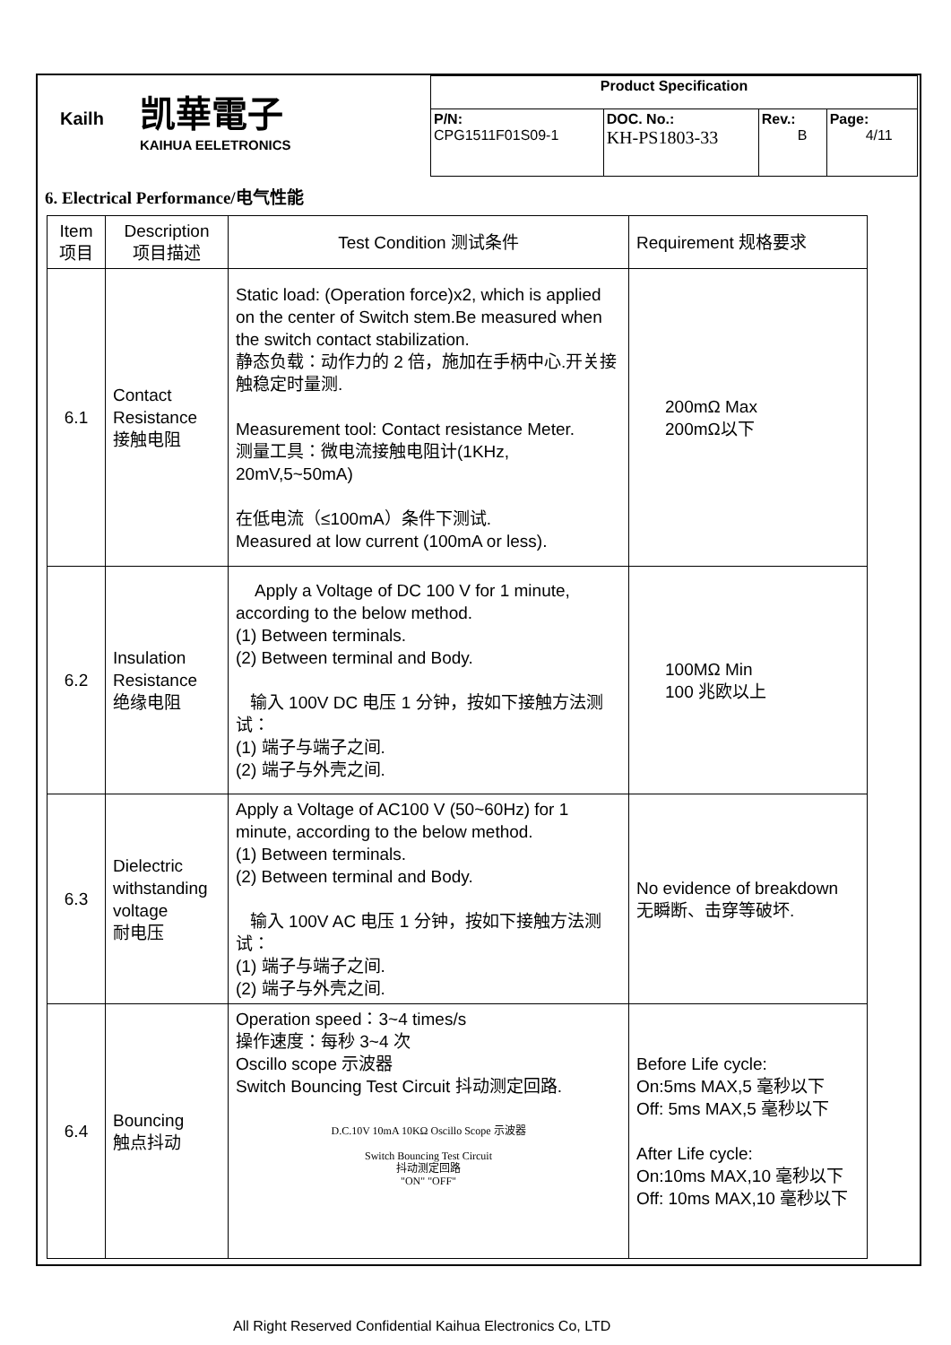| Kailh 凯華電子 KAIHUA EELETRONICS | Product Specification | | | |
| | P/N: CPG1511F01S09-1 | DOC. No.: KH-PS1803-33 | Rev.: B | Page: 4/11 |
6. Electrical Performance/电气性能
| Item 项目 | Description 项目描述 | Test Condition 测试条件 | Requirement 规格要求 |
| --- | --- | --- | --- |
| 6.1 | Contact Resistance 接触电阻 | Static load: (Operation force)x2, which is applied on the center of Switch stem.Be measured when the switch contact stabilization. 静态负载：动作力的 2 倍，施加在手柄中心.开关接触稳定时量测. Measurement tool: Contact resistance Meter. 测量工具：微电流接触电阻计(1KHz, 20mV,5~50mA) 在低电流（≤100mA）条件下测试. Measured at low current (100mA or less). | 200mΩ Max 200mΩ以下 |
| 6.2 | Insulation Resistance 绝缘电阻 | Apply a Voltage of DC 100 V for 1 minute, according to the below method. (1) Between terminals. (2) Between terminal and Body. 输入 100V DC 电压 1 分钟，按如下接触方法测试： (1) 端子与端子之间. (2) 端子与外壳之间. | 100MΩ Min 100 兆欧以上 |
| 6.3 | Dielectric withstanding voltage 耐电压 | Apply a Voltage of AC100 V (50~60Hz) for 1 minute, according to the below method. (1) Between terminals. (2) Between terminal and Body. 输入 100V AC 电压 1 分钟，按如下接触方法测试： (1) 端子与端子之间. (2) 端子与外壳之间. | No evidence of breakdown 无瞬断、击穿等破坏. |
| 6.4 | Bouncing 触点抖动 | Operation speed：3~4 times/s 操作速度：每秒 3~4 次 Oscillo scope 示波器 Switch Bouncing Test Circuit 抖动测定回路. D.C.10V 10mA 10KΩ Oscillo Scope 示波器 Switch Bouncing Test Circuit 抖动测定回路 "ON" "OFF" | Before Life cycle: On:5ms MAX,5 毫秒以下 Off: 5ms MAX,5 毫秒以下 After Life cycle: On:10ms MAX,10 毫秒以下 Off: 10ms MAX,10 毫秒以下 |
All Right Reserved Confidential Kaihua Electronics Co, LTD